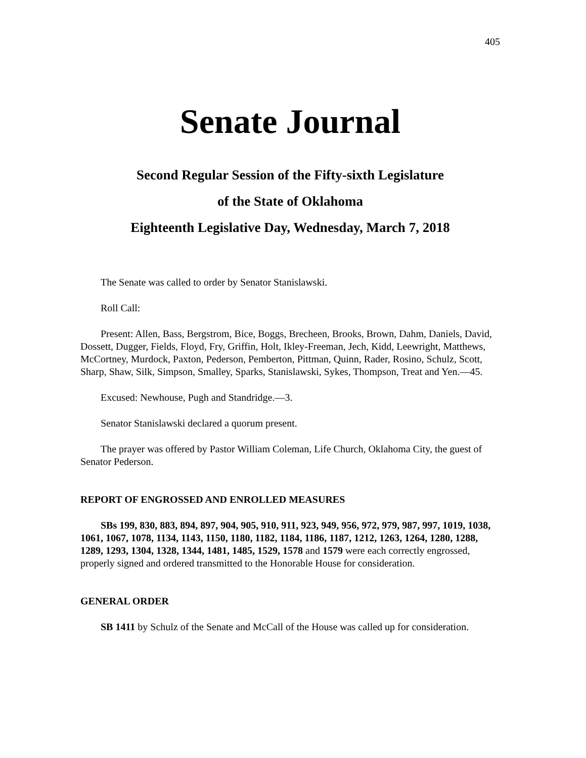405
Senate Journal
Second Regular Session of the Fifty-sixth Legislature
of the State of Oklahoma
Eighteenth Legislative Day, Wednesday, March 7, 2018
The Senate was called to order by Senator Stanislawski.
Roll Call:
Present: Allen, Bass, Bergstrom, Bice, Boggs, Brecheen, Brooks, Brown, Dahm, Daniels, David, Dossett, Dugger, Fields, Floyd, Fry, Griffin, Holt, Ikley-Freeman, Jech, Kidd, Leewright, Matthews, McCortney, Murdock, Paxton, Pederson, Pemberton, Pittman, Quinn, Rader, Rosino, Schulz, Scott, Sharp, Shaw, Silk, Simpson, Smalley, Sparks, Stanislawski, Sykes, Thompson, Treat and Yen.—45.
Excused: Newhouse, Pugh and Standridge.—3.
Senator Stanislawski declared a quorum present.
The prayer was offered by Pastor William Coleman, Life Church, Oklahoma City, the guest of Senator Pederson.
REPORT OF ENGROSSED AND ENROLLED MEASURES
SBs 199, 830, 883, 894, 897, 904, 905, 910, 911, 923, 949, 956, 972, 979, 987, 997, 1019, 1038, 1061, 1067, 1078, 1134, 1143, 1150, 1180, 1182, 1184, 1186, 1187, 1212, 1263, 1264, 1280, 1288, 1289, 1293, 1304, 1328, 1344, 1481, 1485, 1529, 1578 and 1579 were each correctly engrossed, properly signed and ordered transmitted to the Honorable House for consideration.
GENERAL ORDER
SB 1411 by Schulz of the Senate and McCall of the House was called up for consideration.